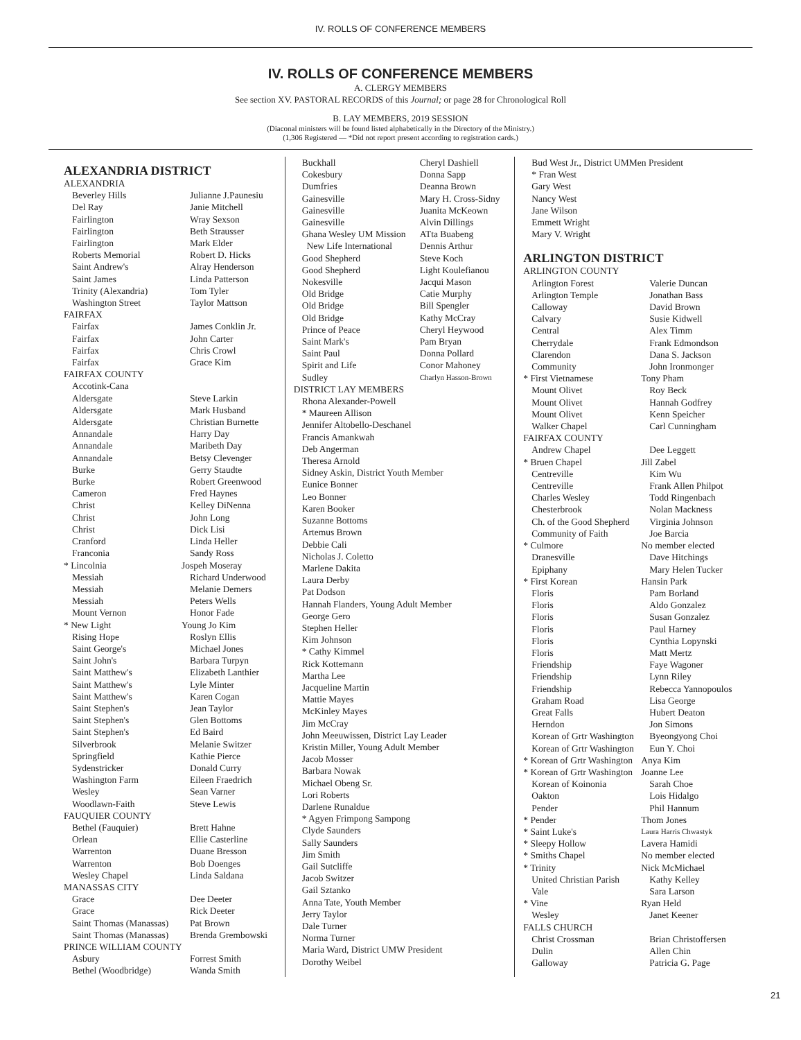IV. ROLLS OF CONFERENCE MEMBERS
IV. ROLLS OF CONFERENCE MEMBERS
A. CLERGY MEMBERS
See section XV. PASTORAL RECORDS of this Journal; or page 28 for Chronological Roll
B. LAY MEMBERS, 2019 SESSION
(Diaconal ministers will be found listed alphabetically in the Directory of the Ministry.)
(1,306 Registered — *Did not report present according to registration cards.)
ALEXANDRIA DISTRICT
ALEXANDRIA
Beverley Hills Julianne J.Paunesiu
Del Ray Janie Mitchell
Fairlington Wray Sexson
Fairlington Beth Strausser
Fairlington Mark Elder
Roberts Memorial Robert D. Hicks
Saint Andrew's Alray Henderson
Saint James Linda Patterson
Trinity (Alexandria) Tom Tyler
Washington Street Taylor Mattson
FAIRFAX
Fairfax James Conklin Jr.
Fairfax John Carter
Fairfax Chris Crowl
Fairfax Grace Kim
FAIRFAX COUNTY
Accotink-Cana
Aldersgate Steve Larkin
Aldersgate Mark Husband
Aldersgate Christian Burnette
Annandale Harry Day
Annandale Maribeth Day
Annandale Betsy Clevenger
Burke Gerry Staudte
Burke Robert Greenwood
Cameron Fred Haynes
Christ Kelley DiNenna
Christ John Long
Christ Dick Lisi
Cranford Linda Heller
Franconia Sandy Ross
* Lincolnia Jospeh Moseray
Messiah Richard Underwood
Messiah Melanie Demers
Messiah Peters Wells
Mount Vernon Honor Fade
* New Light Young Jo Kim
Rising Hope Roslyn Ellis
Saint George's Michael Jones
Saint John's Barbara Turpyn
Saint Matthew's Elizabeth Lanthier
Saint Matthew's Lyle Minter
Saint Matthew's Karen Cogan
Saint Stephen's Jean Taylor
Saint Stephen's Glen Bottoms
Saint Stephen's Ed Baird
Silverbrook Melanie Switzer
Springfield Kathie Pierce
Sydenstricker Donald Curry
Washington Farm Eileen Fraedrich
Wesley Sean Varner
Woodlawn-Faith Steve Lewis
FAUQUIER COUNTY
Bethel (Fauquier) Brett Hahne
Orlean Ellie Casterline
Warrenton Duane Bresson
Warrenton Bob Doenges
Wesley Chapel Linda Saldana
MANASSAS CITY
Grace Dee Deeter
Grace Rick Deeter
Saint Thomas (Manassas) Pat Brown
Saint Thomas (Manassas) Brenda Grembowski
PRINCE WILLIAM COUNTY
Asbury Forrest Smith
Bethel (Woodbridge) Wanda Smith
Buckhall Cheryl Dashiell
Cokesbury Donna Sapp
Dumfries Deanna Brown
Gainesville Mary H. Cross-Sidny
Gainesville Juanita McKeown
Gainesville Alvin Dillings
Ghana Wesley UM Mission ATta Buabeng
New Life International Dennis Arthur
Good Shepherd Steve Koch
Good Shepherd Light Koulefianou
Nokesville Jacqui Mason
Old Bridge Catie Murphy
Old Bridge Bill Spengler
Old Bridge Kathy McCray
Prince of Peace Cheryl Heywood
Saint Mark's Pam Bryan
Saint Paul Donna Pollard
Spirit and Life Conor Mahoney
Sudley Charlyn Hasson-Brown
DISTRICT LAY MEMBERS
Rhona Alexander-Powell
* Maureen Allison
Jennifer Altobello-Deschanel
Francis Amankwah
Deb Angerman
Theresa Arnold
Sidney Askin, District Youth Member
Eunice Bonner
Leo Bonner
Karen Booker
Suzanne Bottoms
Artemus Brown
Debbie Cali
Nicholas J. Coletto
Marlene Dakita
Laura Derby
Pat Dodson
Hannah Flanders, Young Adult Member
George Gero
Stephen Heller
Kim Johnson
* Cathy Kimmel
Rick Kottemann
Martha Lee
Jacqueline Martin
Mattie Mayes
McKinley Mayes
Jim McCray
John Meeuwissen, District Lay Leader
Kristin Miller, Young Adult Member
Jacob Mosser
Barbara Nowak
Michael Obeng Sr.
Lori Roberts
Darlene Runaldue
* Agyen Frimpong Sampong
Clyde Saunders
Sally Saunders
Jim Smith
Gail Sutcliffe
Jacob Switzer
Gail Sztanko
Anna Tate, Youth Member
Jerry Taylor
Dale Turner
Norma Turner
Maria Ward, District UMW President
Dorothy Weibel
Bud West Jr., District UMMen President
* Fran West
Gary West
Nancy West
Jane Wilson
Emmett Wright
Mary V. Wright
ARLINGTON DISTRICT
ARLINGTON COUNTY
Arlington Forest Valerie Duncan
Arlington Temple Jonathan Bass
Calloway David Brown
Calvary Susie Kidwell
Central Alex Timm
Cherrydale Frank Edmondson
Clarendon Dana S. Jackson
Community John Ironmonger
* First Vietnamese Tony Pham
Mount Olivet Roy Beck
Mount Olivet Hannah Godfrey
Mount Olivet Kenn Speicher
Walker Chapel Carl Cunningham
FAIRFAX COUNTY
Andrew Chapel Dee Leggett
* Bruen Chapel Jill Zabel
Centreville Kim Wu
Centreville Frank Allen Philpot
Charles Wesley Todd Ringenbach
Chesterbrook Nolan Mackness
Ch. of the Good Shepherd Virginia Johnson
Community of Faith Joe Barcia
* Culmore No member elected
Dranesville Dave Hitchings
Epiphany Mary Helen Tucker
* First Korean Hansin Park
Floris Pam Borland
Floris Aldo Gonzalez
Floris Susan Gonzalez
Floris Paul Harney
Floris Cynthia Lopynski
Floris Matt Mertz
Friendship Faye Wagoner
Friendship Lynn Riley
Friendship Rebecca Yannopoulos
Graham Road Lisa George
Great Falls Hubert Deaton
Herndon Jon Simons
Korean of Grtr Washington Byeongyong Choi
Korean of Grtr Washington Eun Y. Choi
* Korean of Grtr Washington Anya Kim
* Korean of Grtr Washington Joanne Lee
Korean of Koinonia Sarah Choe
Oakton Lois Hidalgo
Pender Phil Hannum
* Pender Thom Jones
* Saint Luke's Laura Harris Chwastyk
* Sleepy Hollow Lavera Hamidi
* Smiths Chapel No member elected
* Trinity Nick McMichael
United Christian Parish Kathy Kelley
Vale Sara Larson
* Vine Ryan Held
Wesley Janet Keener
FALLS CHURCH
Christ Crossman Brian Christoffersen
Dulin Allen Chin
Galloway Patricia G. Page
21